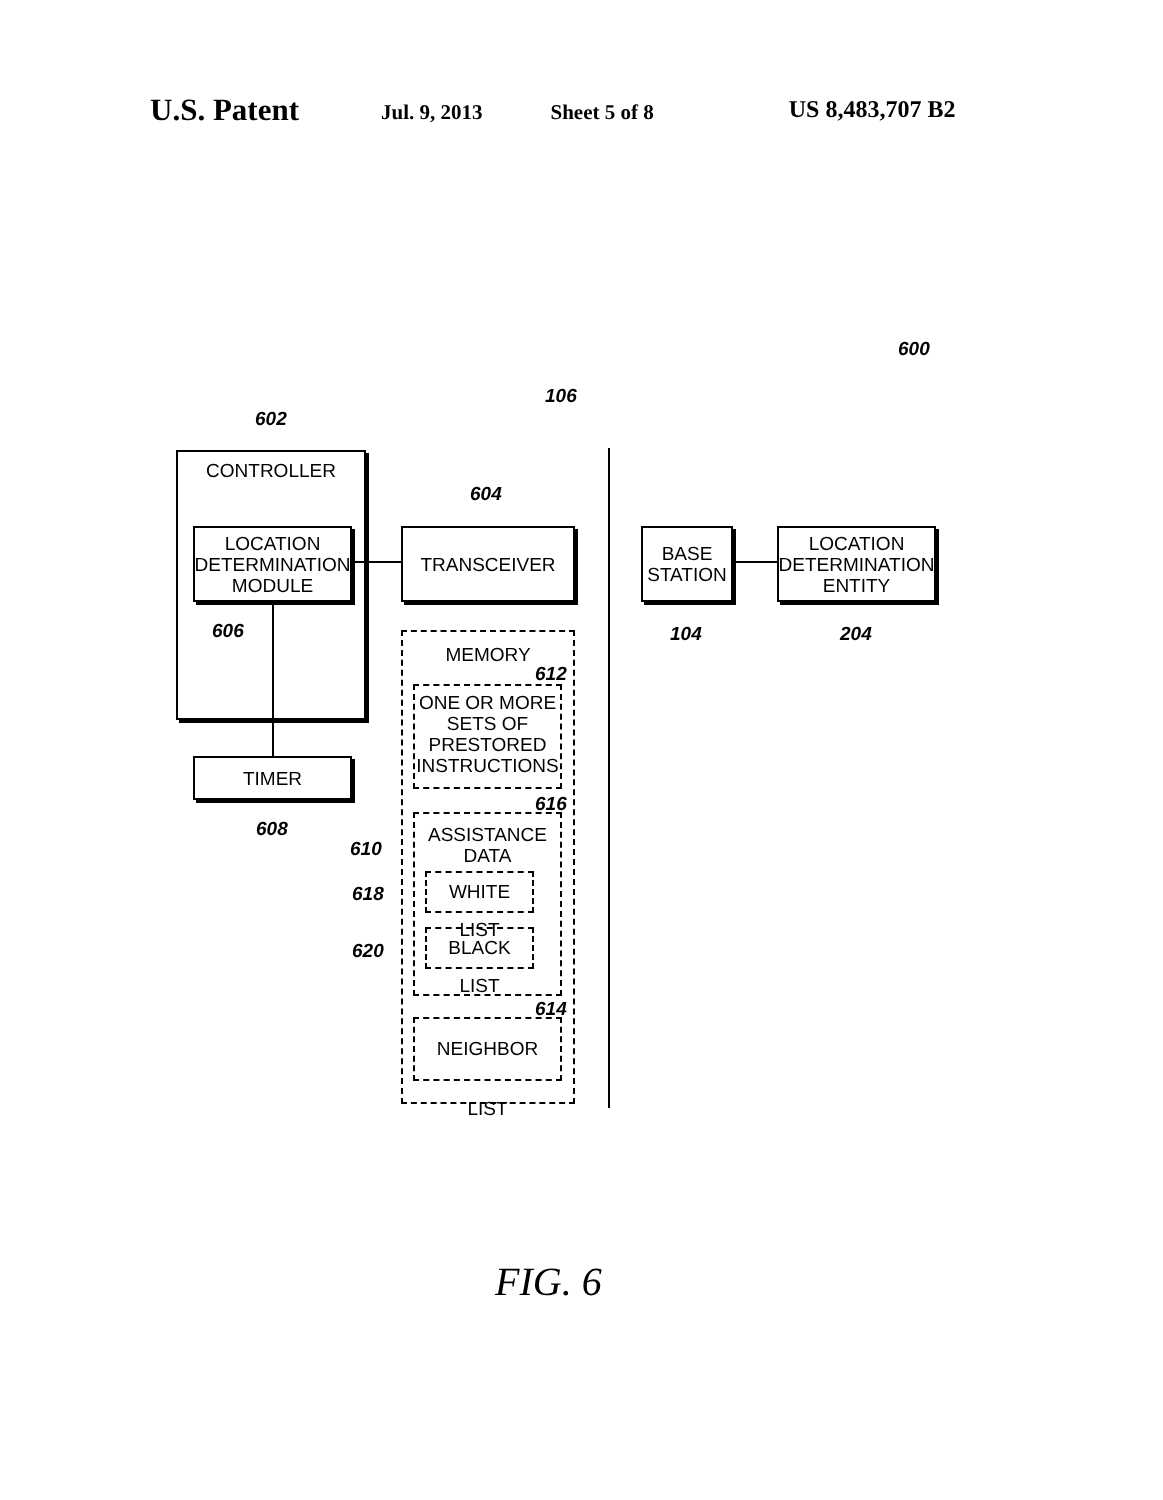U.S. Patent
Jul. 9, 2013 Sheet 5 of 8
US 8,483,707 B2
600
106
602
CONTROLLER
LOCATION DETERMINATION MODULE
604
TRANSCEIVER
BASE STATION
LOCATION DETERMINATION ENTITY
606 104 204
MEMORY
ONE OR MORE SETS OF PRESTORED INSTRUCTIONS
ASSISTANCE DATA
WHITE LIST
BLACK LIST
NEIGHBOR LIST
612
616
614
TIMER
608
610
618
620
FIG. 6